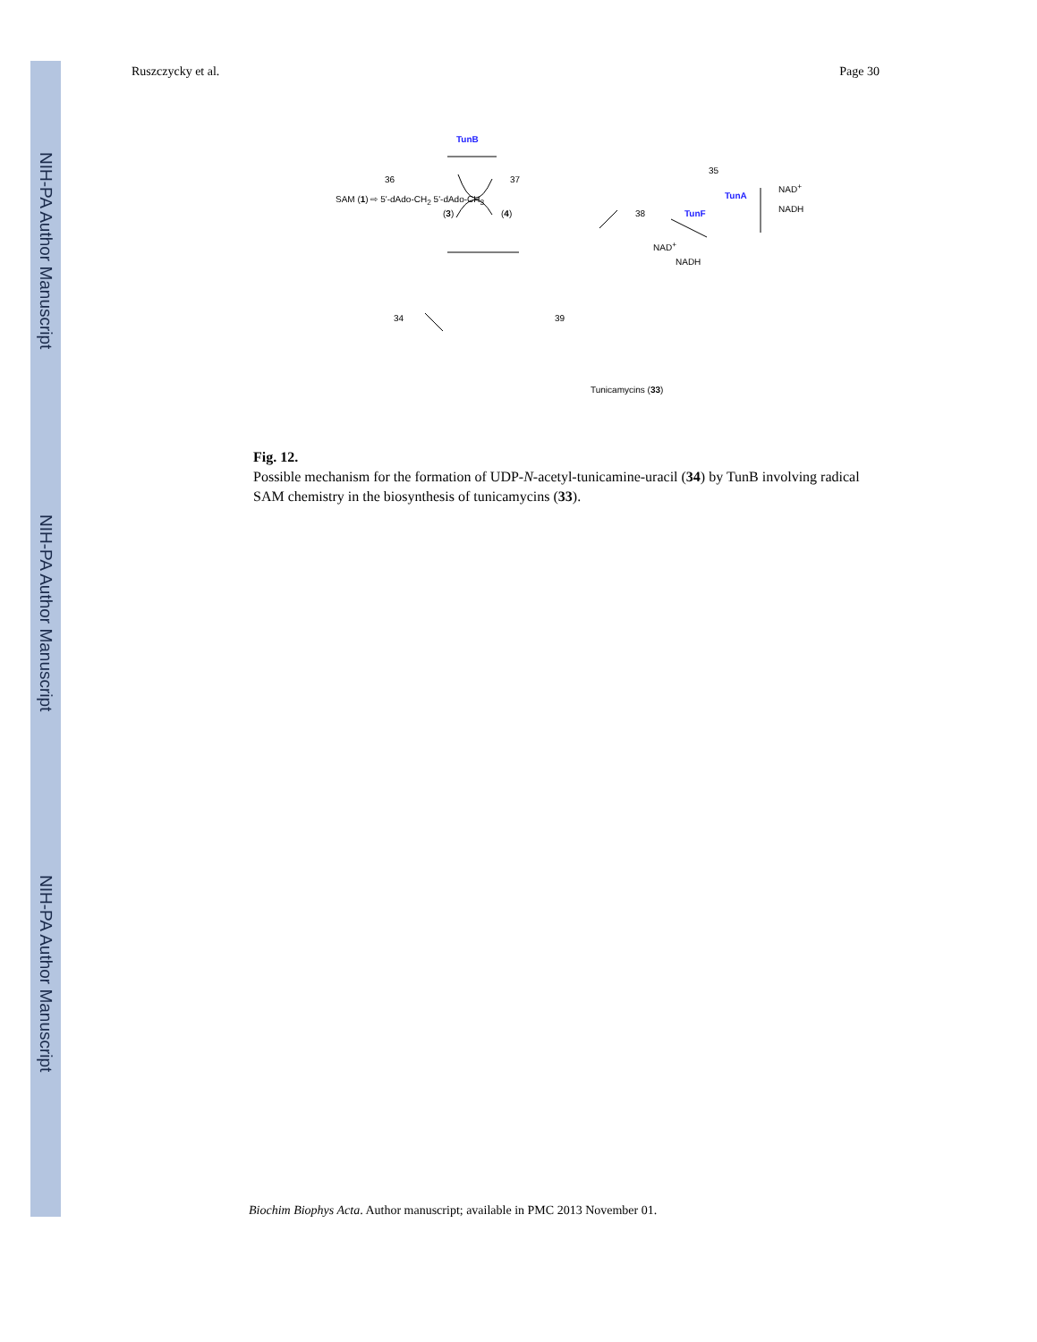NIH-PA Author Manuscript
NIH-PA Author Manuscript
NIH-PA Author Manuscript
Ruszczycky et al. Page 30
36 37
35
TunB
SAM (1) ⇨ 5'-dAdo-CH<sub>2</sub> 5'-dAdo-CH<sub>3</sub>
(3) (4) 38
TunA
NAD<sup>+</sup>
NADH TunF
NAD<sup>+</sup>
NADH
34 39
Tunicamycins (33)
Fig. 12.
Possible mechanism for the formation of UDP-N-acetyl-tunicamine-uracil (34) by TunB involving radical SAM chemistry in the biosynthesis of tunicamycins (33).
Biochim Biophys Acta. Author manuscript; available in PMC 2013 November 01.